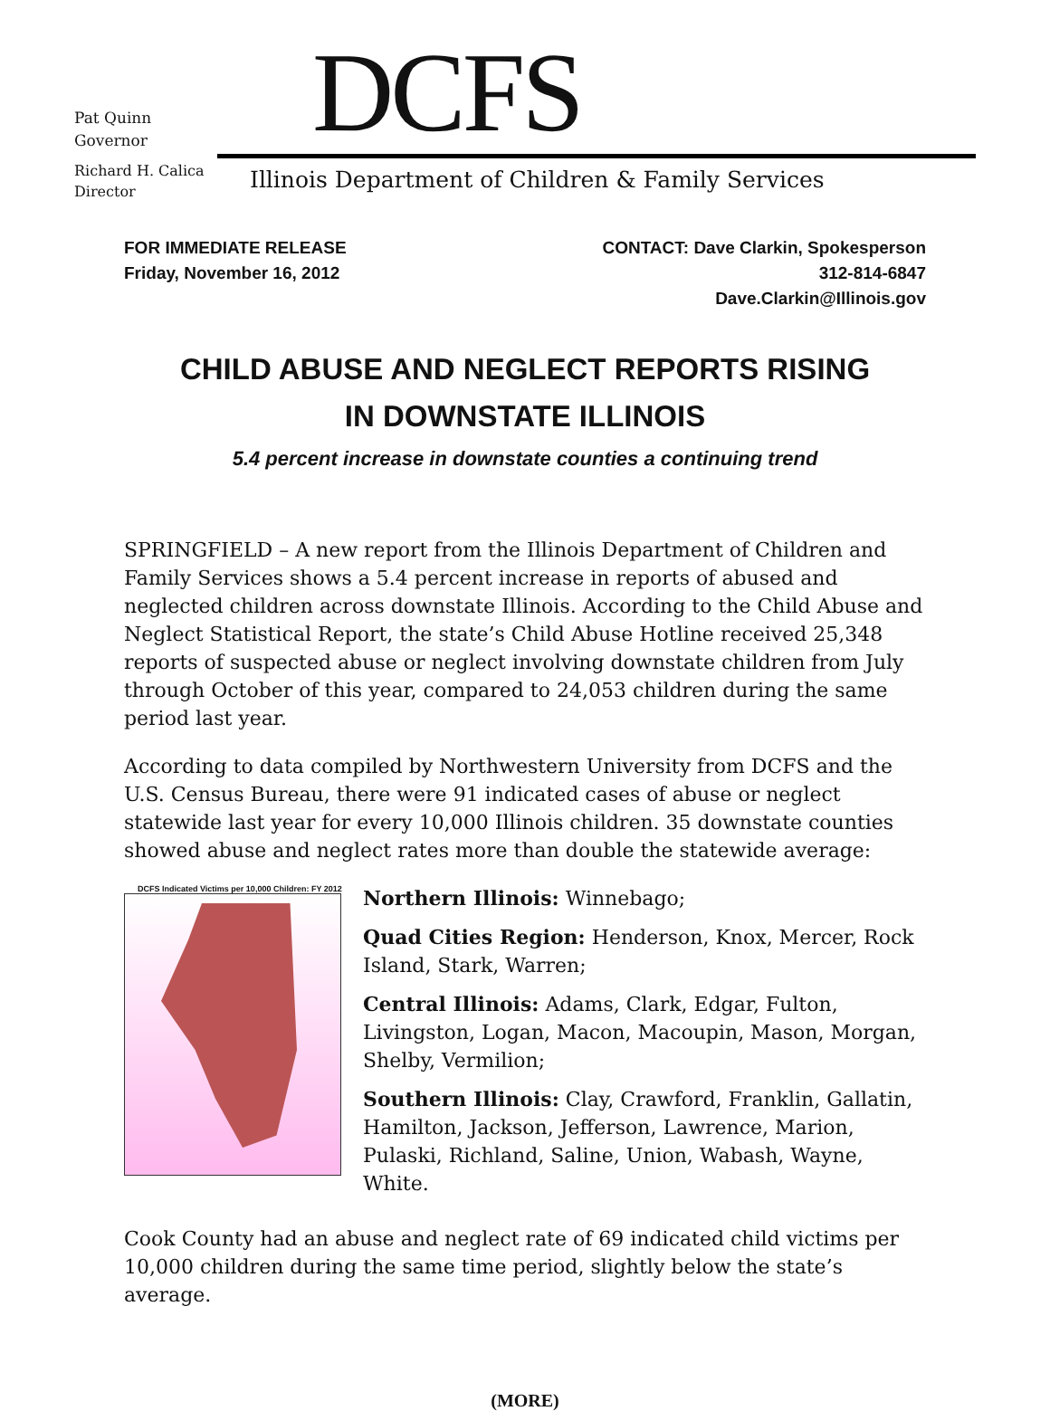Pat Quinn
Governor
DCFS
Richard H. Calica
Director
Illinois Department of Children & Family Services
FOR IMMEDIATE RELEASE
Friday, November 16, 2012
CONTACT: Dave Clarkin, Spokesperson
312-814-6847
Dave.Clarkin@Illinois.gov
CHILD ABUSE AND NEGLECT REPORTS RISING
IN DOWNSTATE ILLINOIS
5.4 percent increase in downstate counties a continuing trend
SPRINGFIELD – A new report from the Illinois Department of Children and Family Services shows a 5.4 percent increase in reports of abused and neglected children across downstate Illinois. According to the Child Abuse and Neglect Statistical Report, the state’s Child Abuse Hotline received 25,348 reports of suspected abuse or neglect involving downstate children from July through October of this year, compared to 24,053 children during the same period last year.
According to data compiled by Northwestern University from DCFS and the U.S. Census Bureau, there were 91 indicated cases of abuse or neglect statewide last year for every 10,000 Illinois children. 35 downstate counties showed abuse and neglect rates more than double the statewide average:
DCFS Indicated Victims per 10,000 Children: FY 2012
Northern Illinois: Winnebago;
Quad Cities Region: Henderson, Knox, Mercer, Rock Island, Stark, Warren;
Central Illinois: Adams, Clark, Edgar, Fulton, Livingston, Logan, Macon, Macoupin, Mason, Morgan, Shelby, Vermilion;
Southern Illinois: Clay, Crawford, Franklin, Gallatin, Hamilton, Jackson, Jefferson, Lawrence, Marion, Pulaski, Richland, Saline, Union, Wabash, Wayne, White.
Cook County had an abuse and neglect rate of 69 indicated child victims per 10,000 children during the same time period, slightly below the state’s average.
(MORE)